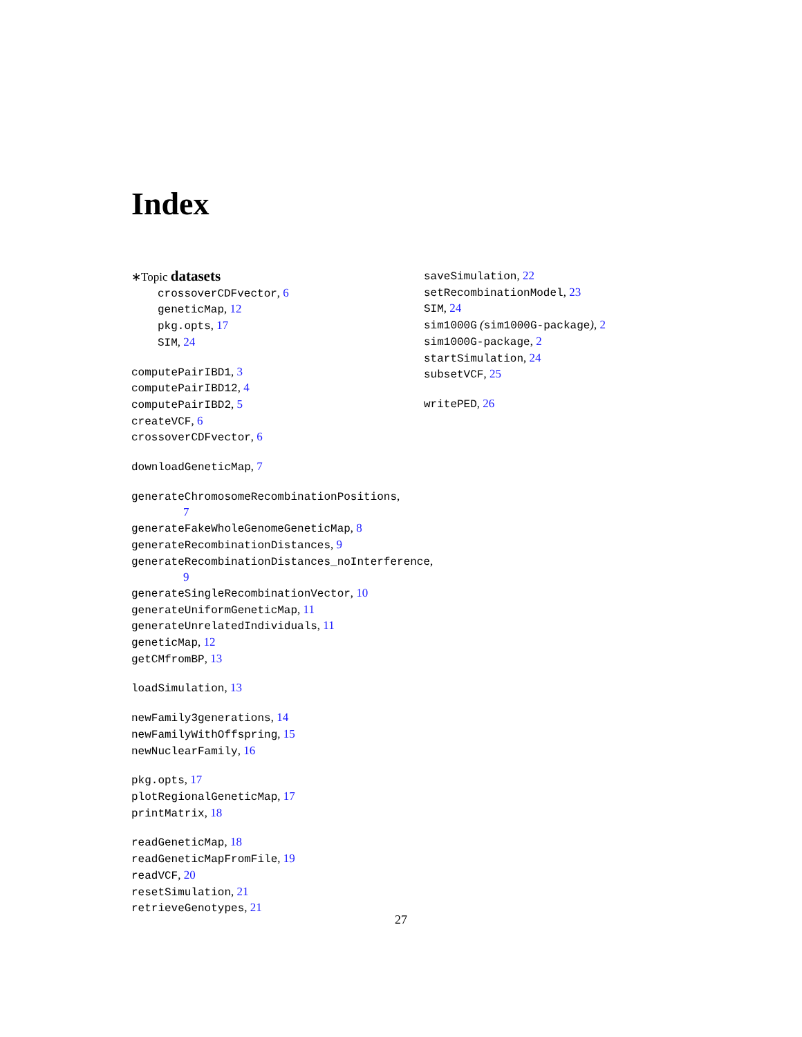Index
∗Topic datasets
crossoverCDFvector, 6
geneticMap, 12
pkg.opts, 17
SIM, 24
computePairIBD1, 3
computePairIBD12, 4
computePairIBD2, 5
createVCF, 6
crossoverCDFvector, 6
downloadGeneticMap, 7
generateChromosomeRecombinationPositions,
7
generateFakeWholeGenomeGeneticMap, 8
generateRecombinationDistances, 9
generateRecombinationDistances_noInterference,
9
generateSingleRecombinationVector, 10
generateUniformGeneticMap, 11
generateUnrelatedIndividuals, 11
geneticMap, 12
getCMfromBP, 13
loadSimulation, 13
newFamily3generations, 14
newFamilyWithOffspring, 15
newNuclearFamily, 16
pkg.opts, 17
plotRegionalGeneticMap, 17
printMatrix, 18
readGeneticMap, 18
readGeneticMapFromFile, 19
readVCF, 20
resetSimulation, 21
retrieveGenotypes, 21
saveSimulation, 22
setRecombinationModel, 23
SIM, 24
sim1000G (sim1000G-package), 2
sim1000G-package, 2
startSimulation, 24
subsetVCF, 25
writePED, 26
27